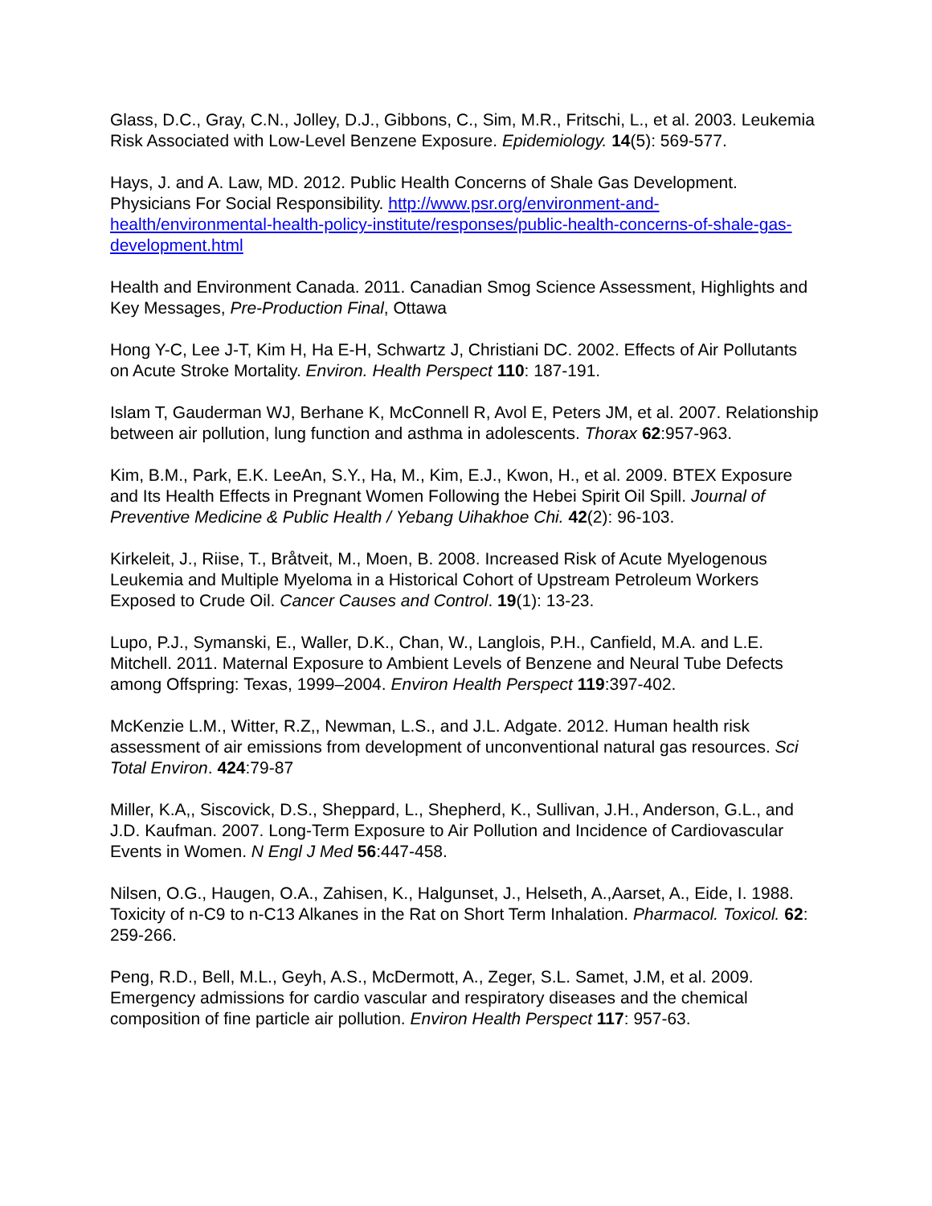Glass, D.C., Gray, C.N., Jolley, D.J., Gibbons, C., Sim, M.R., Fritschi, L., et al. 2003. Leukemia Risk Associated with Low-Level Benzene Exposure. Epidemiology. 14(5): 569-577.
Hays, J. and A. Law, MD. 2012. Public Health Concerns of Shale Gas Development. Physicians For Social Responsibility. http://www.psr.org/environment-and-health/environmental-health-policy-institute/responses/public-health-concerns-of-shale-gas-development.html
Health and Environment Canada. 2011. Canadian Smog Science Assessment, Highlights and Key Messages, Pre-Production Final, Ottawa
Hong Y-C, Lee J-T, Kim H, Ha E-H, Schwartz J, Christiani DC. 2002. Effects of Air Pollutants on Acute Stroke Mortality. Environ. Health Perspect 110: 187-191.
Islam T, Gauderman WJ, Berhane K, McConnell R, Avol E, Peters JM, et al. 2007. Relationship between air pollution, lung function and asthma in adolescents. Thorax 62:957-963.
Kim, B.M., Park, E.K. LeeAn, S.Y., Ha, M., Kim, E.J., Kwon, H., et al. 2009. BTEX Exposure and Its Health Effects in Pregnant Women Following the Hebei Spirit Oil Spill. Journal of Preventive Medicine & Public Health / Yebang Uihakhoe Chi. 42(2): 96-103.
Kirkeleit, J., Riise, T., Bråtveit, M., Moen, B. 2008. Increased Risk of Acute Myelogenous Leukemia and Multiple Myeloma in a Historical Cohort of Upstream Petroleum Workers Exposed to Crude Oil. Cancer Causes and Control. 19(1): 13-23.
Lupo, P.J., Symanski, E., Waller, D.K., Chan, W., Langlois, P.H., Canfield, M.A. and L.E. Mitchell. 2011. Maternal Exposure to Ambient Levels of Benzene and Neural Tube Defects among Offspring: Texas, 1999–2004. Environ Health Perspect 119:397-402.
McKenzie L.M., Witter, R.Z,, Newman, L.S., and J.L. Adgate. 2012. Human health risk assessment of air emissions from development of unconventional natural gas resources. Sci Total Environ. 424:79-87
Miller, K.A,, Siscovick, D.S., Sheppard, L., Shepherd, K., Sullivan, J.H., Anderson, G.L., and J.D. Kaufman. 2007. Long-Term Exposure to Air Pollution and Incidence of Cardiovascular Events in Women. N Engl J Med 56:447-458.
Nilsen, O.G., Haugen, O.A., Zahisen, K., Halgunset, J., Helseth, A.,Aarset, A., Eide, I. 1988. Toxicity of n-C9 to n-C13 Alkanes in the Rat on Short Term Inhalation. Pharmacol. Toxicol. 62: 259-266.
Peng, R.D., Bell, M.L., Geyh, A.S., McDermott, A., Zeger, S.L. Samet, J.M, et al. 2009. Emergency admissions for cardio vascular and respiratory diseases and the chemical composition of fine particle air pollution. Environ Health Perspect 117: 957-63.